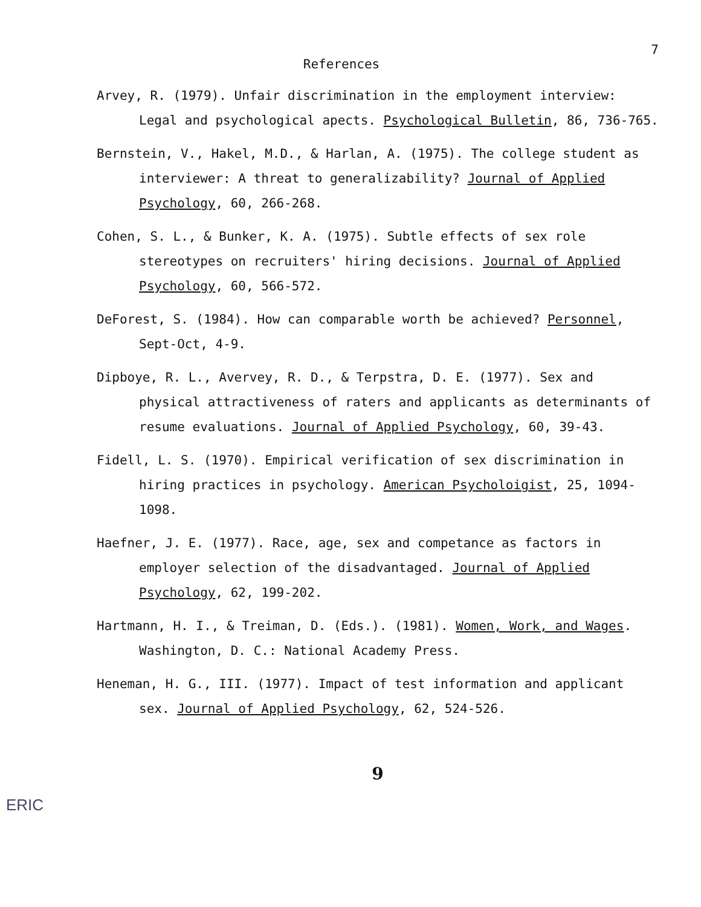7
References
Arvey, R. (1979). Unfair discrimination in the employment interview: Legal and psychological apects. Psychological Bulletin, 86, 736-765.
Bernstein, V., Hakel, M.D., & Harlan, A. (1975). The college student as interviewer: A threat to generalizability? Journal of Applied Psychology, 60, 266-268.
Cohen, S. L., & Bunker, K. A. (1975). Subtle effects of sex role stereotypes on recruiters' hiring decisions. Journal of Applied Psychology, 60, 566-572.
DeForest, S. (1984). How can comparable worth be achieved? Personnel, Sept-Oct, 4-9.
Dipboye, R. L., Avervey, R. D., & Terpstra, D. E. (1977). Sex and physical attractiveness of raters and applicants as determinants of resume evaluations. Journal of Applied Psychology, 60, 39-43.
Fidell, L. S. (1970). Empirical verification of sex discrimination in hiring practices in psychology. American Psycholoigist, 25, 1094-1098.
Haefner, J. E. (1977). Race, age, sex and competance as factors in employer selection of the disadvantaged. Journal of Applied Psychology, 62, 199-202.
Hartmann, H. I., & Treiman, D. (Eds.). (1981). Women, Work, and Wages. Washington, D. C.: National Academy Press.
Heneman, H. G., III. (1977). Impact of test information and applicant sex. Journal of Applied Psychology, 62, 524-526.
9
ERIC